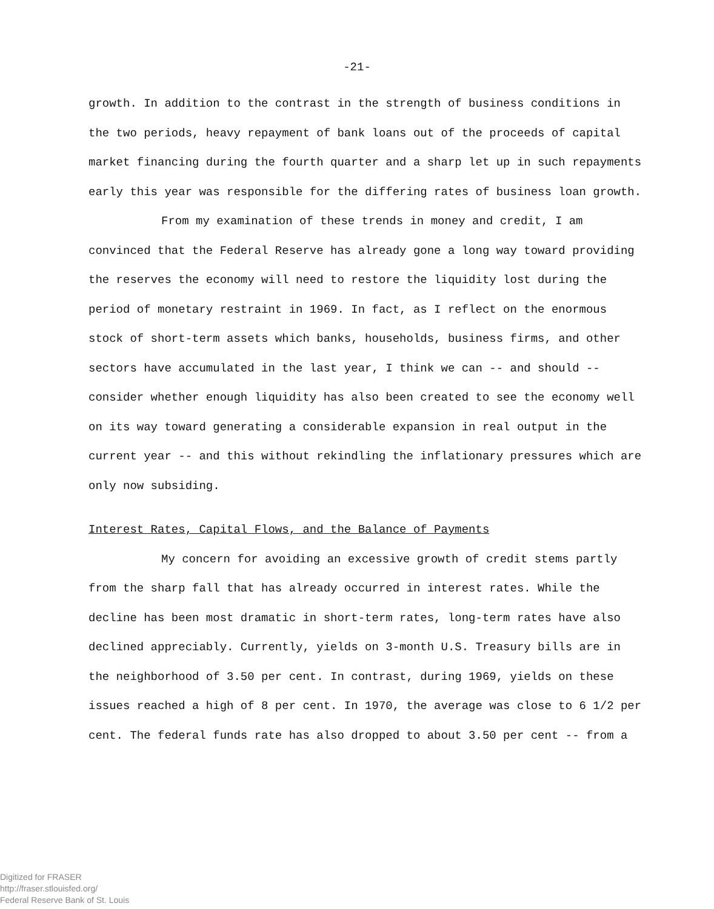-21-
growth. In addition to the contrast in the strength of business conditions in the two periods, heavy repayment of bank loans out of the proceeds of capital market financing during the fourth quarter and a sharp let up in such repayments early this year was responsible for the differing rates of business loan growth.
From my examination of these trends in money and credit, I am convinced that the Federal Reserve has already gone a long way toward providing the reserves the economy will need to restore the liquidity lost during the period of monetary restraint in 1969. In fact, as I reflect on the enormous stock of short-term assets which banks, households, business firms, and other sectors have accumulated in the last year, I think we can -- and should -- consider whether enough liquidity has also been created to see the economy well on its way toward generating a considerable expansion in real output in the current year -- and this without rekindling the inflationary pressures which are only now subsiding.
Interest Rates, Capital Flows, and the Balance of Payments
My concern for avoiding an excessive growth of credit stems partly from the sharp fall that has already occurred in interest rates. While the decline has been most dramatic in short-term rates, long-term rates have also declined appreciably. Currently, yields on 3-month U.S. Treasury bills are in the neighborhood of 3.50 per cent. In contrast, during 1969, yields on these issues reached a high of 8 per cent. In 1970, the average was close to 6 1/2 per cent. The federal funds rate has also dropped to about 3.50 per cent -- from a
Digitized for FRASER
http://fraser.stlouisfed.org/
Federal Reserve Bank of St. Louis